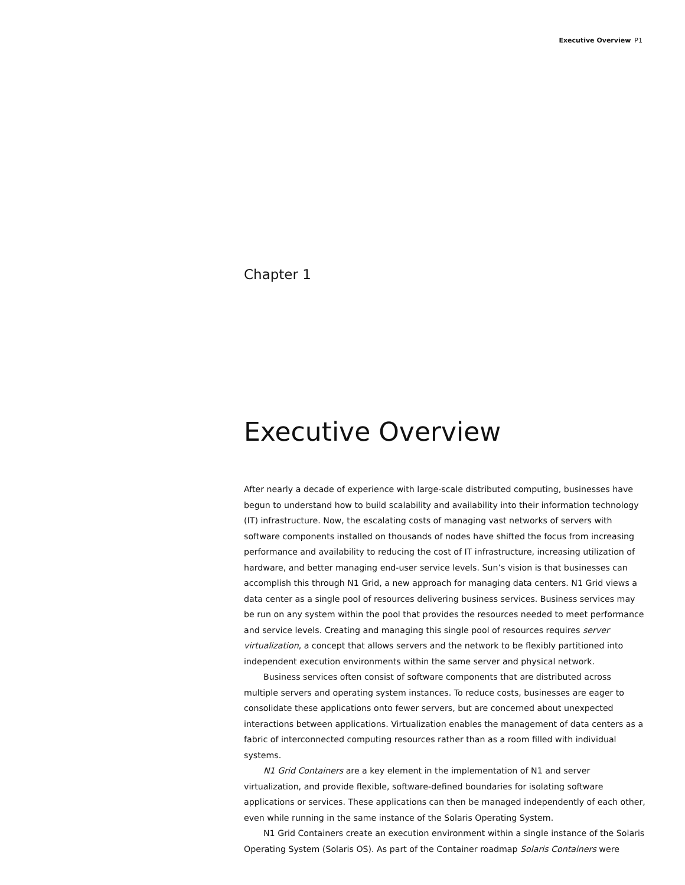Executive Overview P1
Chapter 1
Executive Overview
After nearly a decade of experience with large-scale distributed computing, businesses have begun to understand how to build scalability and availability into their information technology (IT) infrastructure. Now, the escalating costs of managing vast networks of servers with software components installed on thousands of nodes have shifted the focus from increasing performance and availability to reducing the cost of IT infrastructure, increasing utilization of hardware, and better managing end-user service levels. Sun’s vision is that businesses can accomplish this through N1 Grid, a new approach for managing data centers. N1 Grid views a data center as a single pool of resources delivering business services. Business services may be run on any system within the pool that provides the resources needed to meet performance and service levels. Creating and managing this single pool of resources requires server virtualization, a concept that allows servers and the network to be flexibly partitioned into independent execution environments within the same server and physical network.
Business services often consist of software components that are distributed across multiple servers and operating system instances. To reduce costs, businesses are eager to consolidate these applications onto fewer servers, but are concerned about unexpected interactions between applications. Virtualization enables the management of data centers as a fabric of interconnected computing resources rather than as a room filled with individual systems.
N1 Grid Containers are a key element in the implementation of N1 and server virtualization, and provide flexible, software-defined boundaries for isolating software applications or services. These applications can then be managed independently of each other, even while running in the same instance of the Solaris Operating System.
N1 Grid Containers create an execution environment within a single instance of the Solaris Operating System (Solaris OS). As part of the Container roadmap Solaris Containers were